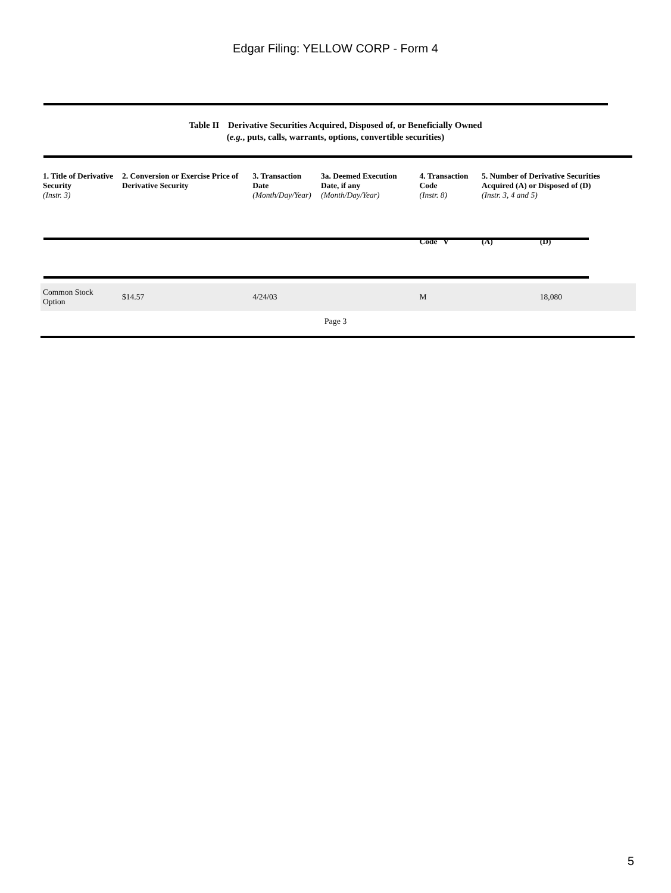Edgar Filing: YELLOW CORP - Form 4
Table II Derivative Securities Acquired, Disposed of, or Beneficially Owned
(e.g., puts, calls, warrants, options, convertible securities)
| 1. Title of Derivative Security (Instr. 3) | 2. Conversion or Exercise Price of Derivative Security | 3. Transaction Date (Month/Day/Year) | 3a. Deemed Execution Date, if any (Month/Day/Year) | 4. Transaction Code (Instr. 8) | 5. Number of Derivative Securities Acquired (A) or Disposed of (D) (Instr. 3, 4 and 5) | |
| --- | --- | --- | --- | --- | --- | --- |
| | | | | Code V | (A) | (D) |
| Common Stock Option | $14.57 | 4/24/03 | | M | | 18,080 |
Page 3
5